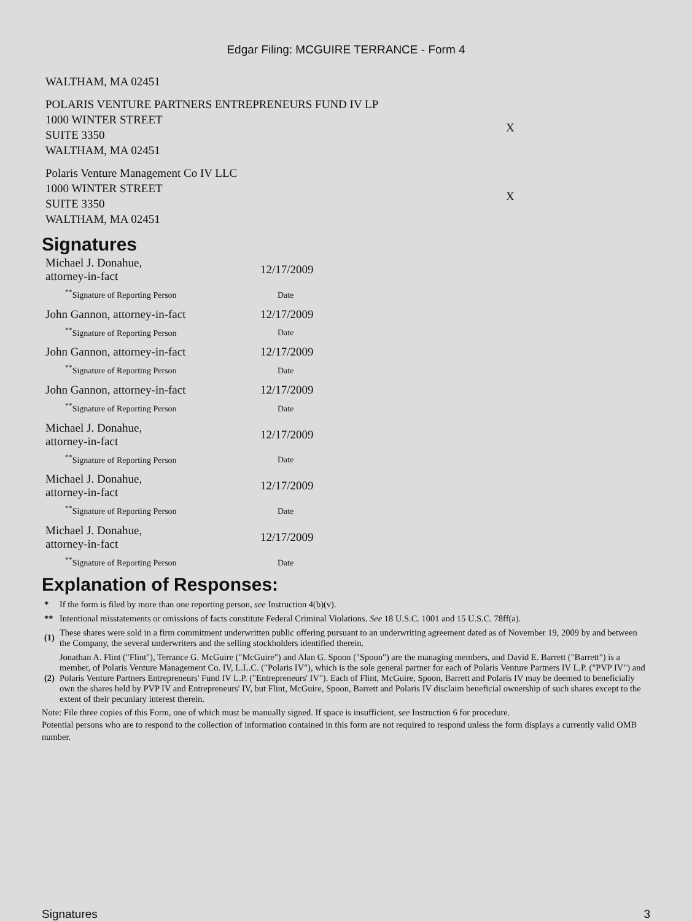Edgar Filing: MCGUIRE TERRANCE - Form 4
WALTHAM, MA 02451
POLARIS VENTURE PARTNERS ENTREPRENEURS FUND IV LP
1000 WINTER STREET
SUITE 3350
WALTHAM, MA 02451
X
Polaris Venture Management Co IV LLC
1000 WINTER STREET
SUITE 3350
WALTHAM, MA 02451
X
Signatures
| Michael J. Donahue, attorney-in-fact | 12/17/2009 |
| <sup>**</sup> Signature of Reporting Person | Date |
| John Gannon, attorney-in-fact | 12/17/2009 |
| <sup>**</sup> Signature of Reporting Person | Date |
| John Gannon, attorney-in-fact | 12/17/2009 |
| <sup>**</sup> Signature of Reporting Person | Date |
| John Gannon, attorney-in-fact | 12/17/2009 |
| <sup>**</sup> Signature of Reporting Person | Date |
| Michael J. Donahue, attorney-in-fact | 12/17/2009 |
| <sup>**</sup> Signature of Reporting Person | Date |
| Michael J. Donahue, attorney-in-fact | 12/17/2009 |
| <sup>**</sup> Signature of Reporting Person | Date |
| Michael J. Donahue, attorney-in-fact | 12/17/2009 |
| <sup>**</sup> Signature of Reporting Person | Date |
Explanation of Responses:
| * | If the form is filed by more than one reporting person, see Instruction 4(b)(v). |
| ** | Intentional misstatements or omissions of facts constitute Federal Criminal Violations. See 18 U.S.C. 1001 and 15 U.S.C. 78ff(a). |
| (1) | These shares were sold in a firm commitment underwritten public offering pursuant to an underwriting agreement dated as of November 19, 2009 by and between the Company, the several underwriters and the selling stockholders identified therein. |
| (2) | Jonathan A. Flint ("Flint"), Terrance G. McGuire ("McGuire") and Alan G. Spoon ("Spoon") are the managing members, and David E. Barrett ("Barrett") is a member, of Polaris Venture Management Co. IV, L.L.C. ("Polaris IV"), which is the sole general partner for each of Polaris Venture Partners IV L.P. ("PVP IV") and Polaris Venture Partners Entrepreneurs' Fund IV L.P. ("Entrepreneurs' IV"). Each of Flint, McGuire, Spoon, Barrett and Polaris IV may be deemed to beneficially own the shares held by PVP IV and Entrepreneurs' IV, but Flint, McGuire, Spoon, Barrett and Polaris IV disclaim beneficial ownership of such shares except to the extent of their pecuniary interest therein. |
Note: File three copies of this Form, one of which must be manually signed. If space is insufficient, see Instruction 6 for procedure.
Potential persons who are to respond to the collection of information contained in this form are not required to respond unless the form displays a currently valid OMB number.
Signatures 3